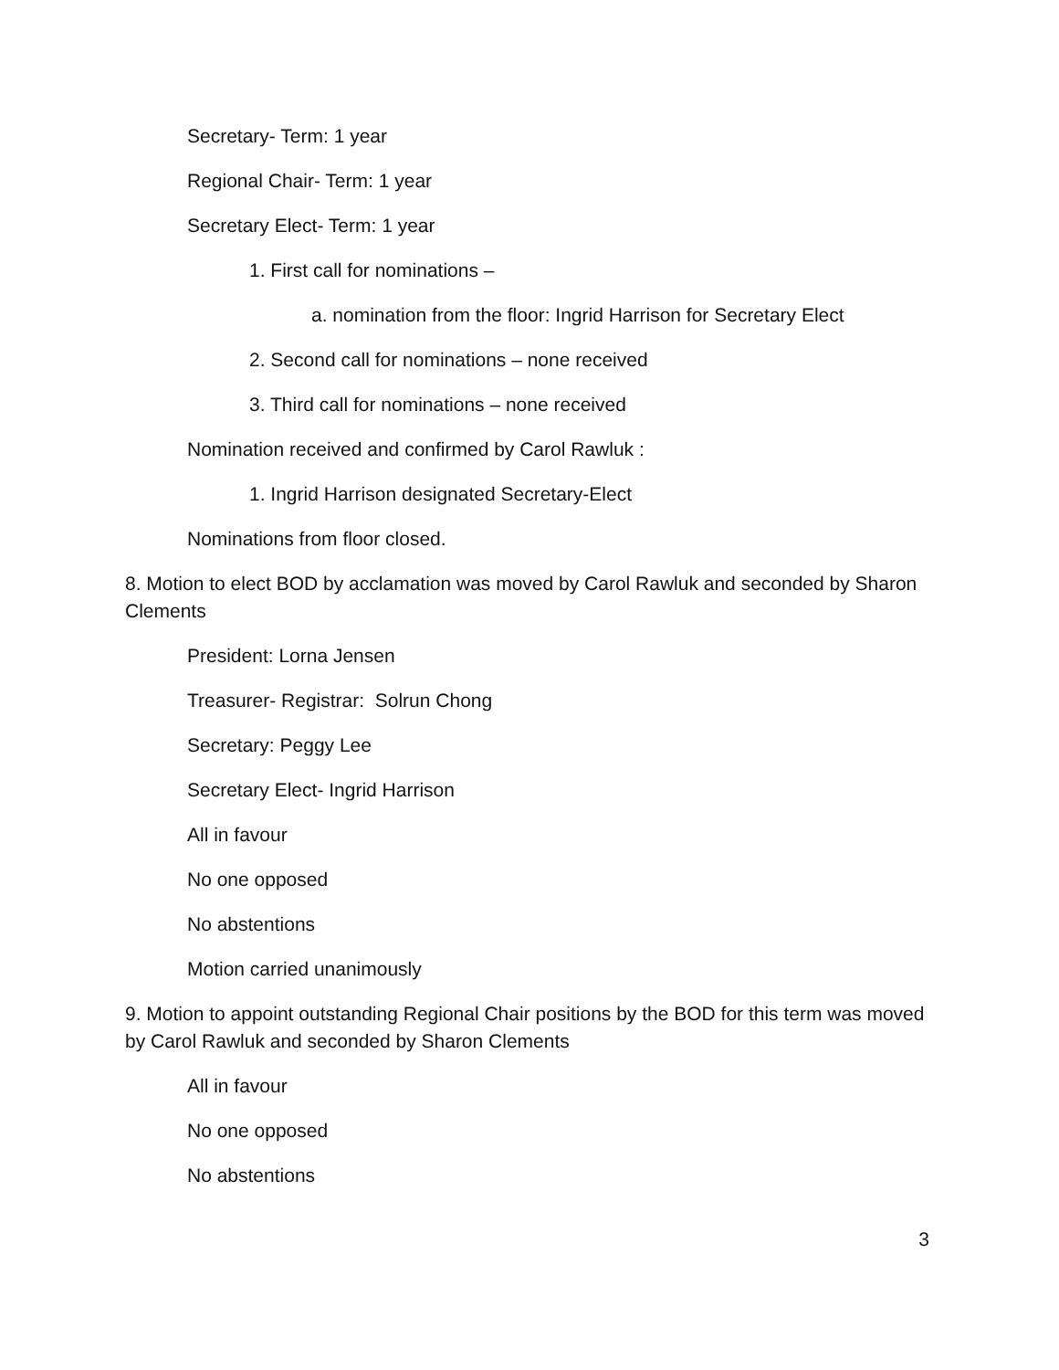Secretary- Term: 1 year
Regional Chair- Term: 1 year
Secretary Elect- Term: 1 year
1. First call for nominations –
a. nomination from the floor: Ingrid Harrison for Secretary Elect
2. Second call for nominations – none received
3. Third call for nominations – none received
Nomination received and confirmed by Carol Rawluk :
1. Ingrid Harrison designated Secretary-Elect
Nominations from floor closed.
8. Motion to elect BOD by acclamation was moved by Carol Rawluk and seconded by Sharon Clements
President: Lorna Jensen
Treasurer- Registrar: Solrun Chong
Secretary: Peggy Lee
Secretary Elect- Ingrid Harrison
All in favour
No one opposed
No abstentions
Motion carried unanimously
9. Motion to appoint outstanding Regional Chair positions by the BOD for this term was moved by Carol Rawluk and seconded by Sharon Clements
All in favour
No one opposed
No abstentions
3